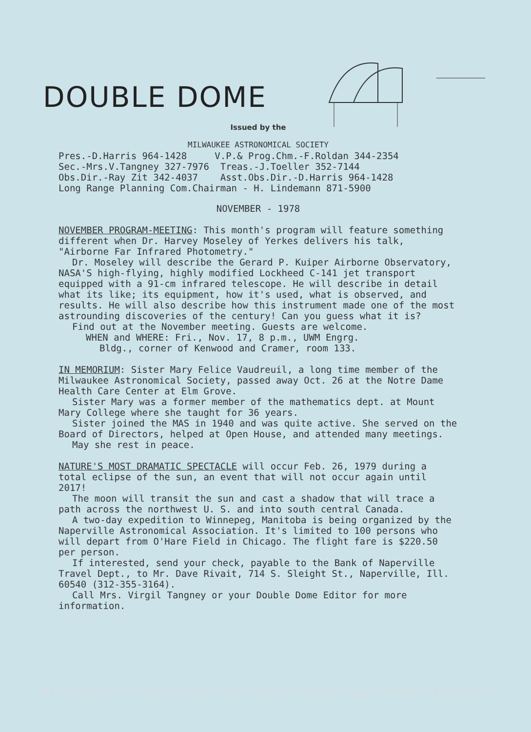DOUBLE DOME
Issued by the
MILWAUKEE ASTRONOMICAL SOCIETY
Pres.-D.Harris 964-1428 V.P.& Prog.Chm.-F.Roldan 344-2354
Sec.-Mrs.V.Tangney 327-7976 Treas.-J.Toeller 352-7144
Obs.Dir.-Ray Zit 342-4037 Asst.Obs.Dir.-D.Harris 964-1428
Long Range Planning Com.Chairman - H. Lindemann 871-5900
NOVEMBER - 1978
NOVEMBER PROGRAM-MEETING: This month's program will feature something different when Dr. Harvey Moseley of Yerkes delivers his talk, "Airborne Far Infrared Photometry."
Dr. Moseley will describe the Gerard P. Kuiper Airborne Observatory, NASA'S high-flying, highly modified Lockheed C-141 jet transport equipped with a 91-cm infrared telescope. He will describe in detail what its like; its equipment, how it's used, what is observed, and results. He will also describe how this instrument made one of the most astrounding discoveries of the century! Can you guess what it is?
Find out at the November meeting. Guests are welcome.
WHEN and WHERE: Fri., Nov. 17, 8 p.m., UWM Engrg.
Bldg., corner of Kenwood and Cramer, room 133.
IN MEMORIUM: Sister Mary Felice Vaudreuil, a long time member of the Milwaukee Astronomical Society, passed away Oct. 26 at the Notre Dame Health Care Center at Elm Grove.
Sister Mary was a former member of the mathematics dept. at Mount Mary College where she taught for 36 years.
Sister joined the MAS in 1940 and was quite active. She served on the Board of Directors, helped at Open House, and attended many meetings.
May she rest in peace.
NATURE'S MOST DRAMATIC SPECTACLE will occur Feb. 26, 1979 during a total eclipse of the sun, an event that will not occur again until 2017!
The moon will transit the sun and cast a shadow that will trace a path across the northwest U. S. and into south central Canada.
A two-day expedition to Winnepeg, Manitoba is being organized by the Naperville Astronomical Association. It's limited to 100 persons who will depart from O'Hare Field in Chicago. The flight fare is $220.50 per person.
If interested, send your check, payable to the Bank of Naperville Travel Dept., to Mr. Dave Rivait, 714 S. Sleight St., Naperville, Ill. 60540 (312-355-3164).
Call Mrs. Virgil Tangney or your Double Dome Editor for more information.
PDF compression, OCR, web optimization using a watermarked evaluation copy of CVISION PDFCompressor